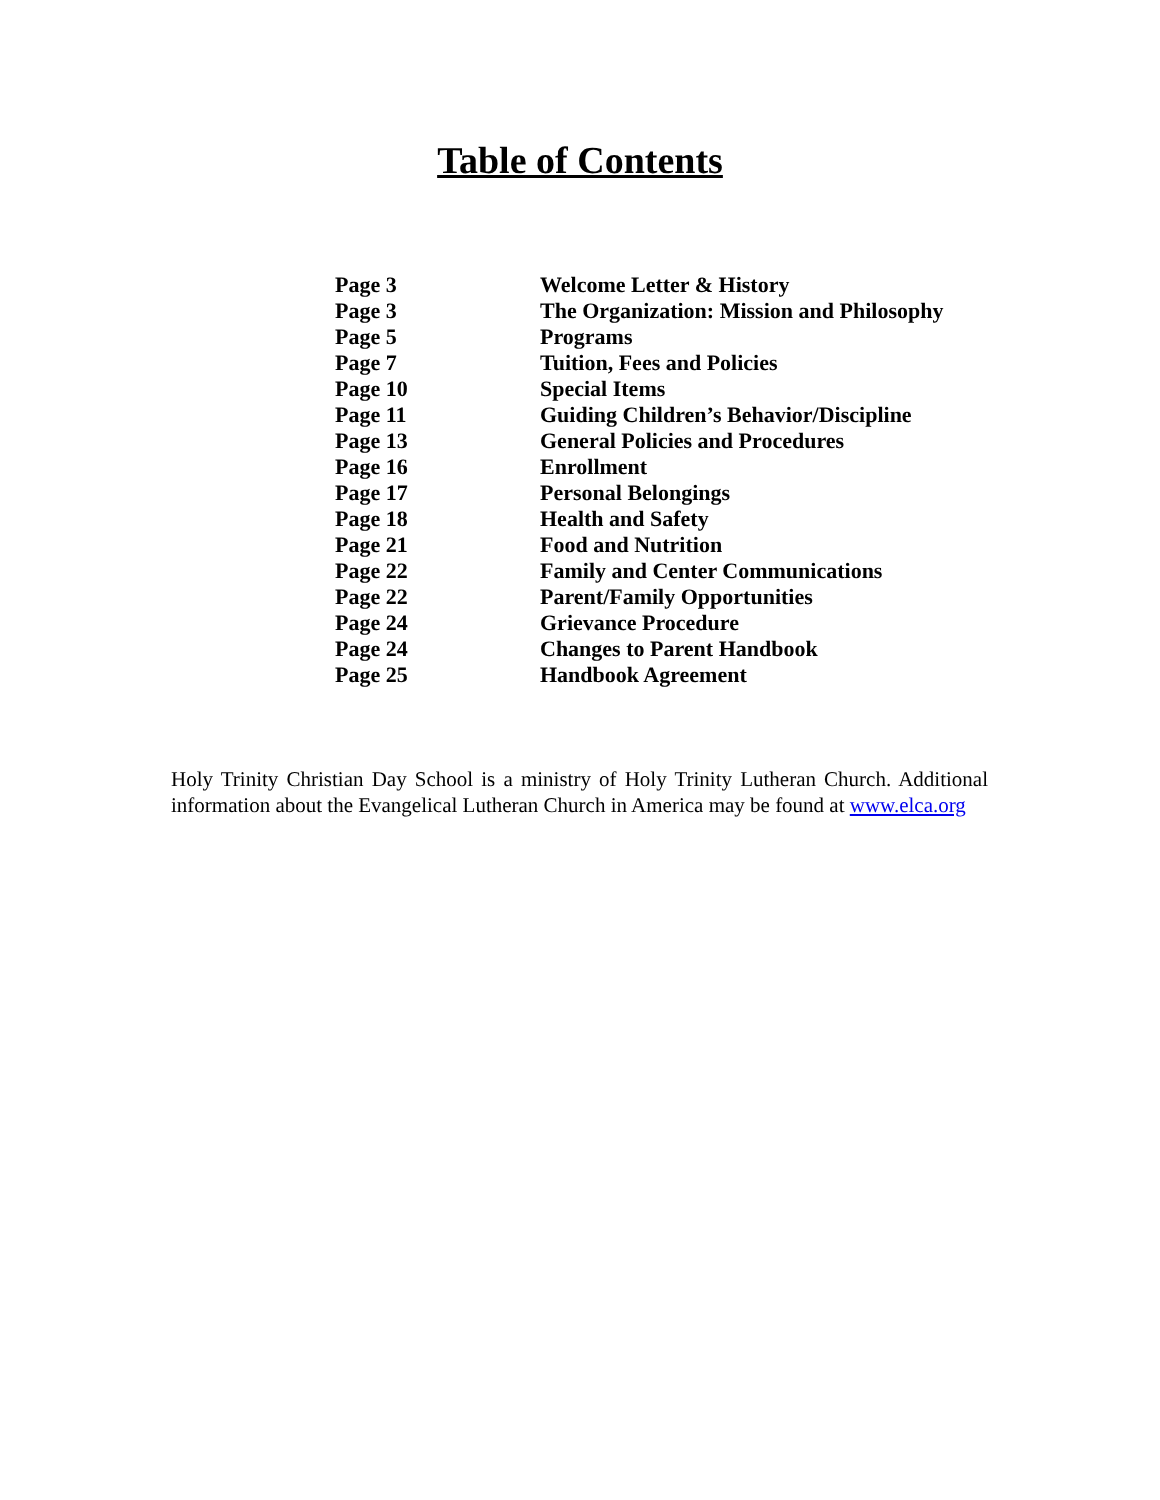Table of Contents
| Page 3 | Welcome Letter & History |
| Page 3 | The Organization: Mission and Philosophy |
| Page 5 | Programs |
| Page 7 | Tuition, Fees and Policies |
| Page 10 | Special Items |
| Page 11 | Guiding Children’s Behavior/Discipline |
| Page 13 | General Policies and Procedures |
| Page 16 | Enrollment |
| Page 17 | Personal Belongings |
| Page 18 | Health and Safety |
| Page 21 | Food and Nutrition |
| Page 22 | Family and Center Communications |
| Page 22 | Parent/Family Opportunities |
| Page 24 | Grievance Procedure |
| Page 24 | Changes to Parent Handbook |
| Page 25 | Handbook Agreement |
Holy Trinity Christian Day School is a ministry of Holy Trinity Lutheran Church. Additional information about the Evangelical Lutheran Church in America may be found at www.elca.org